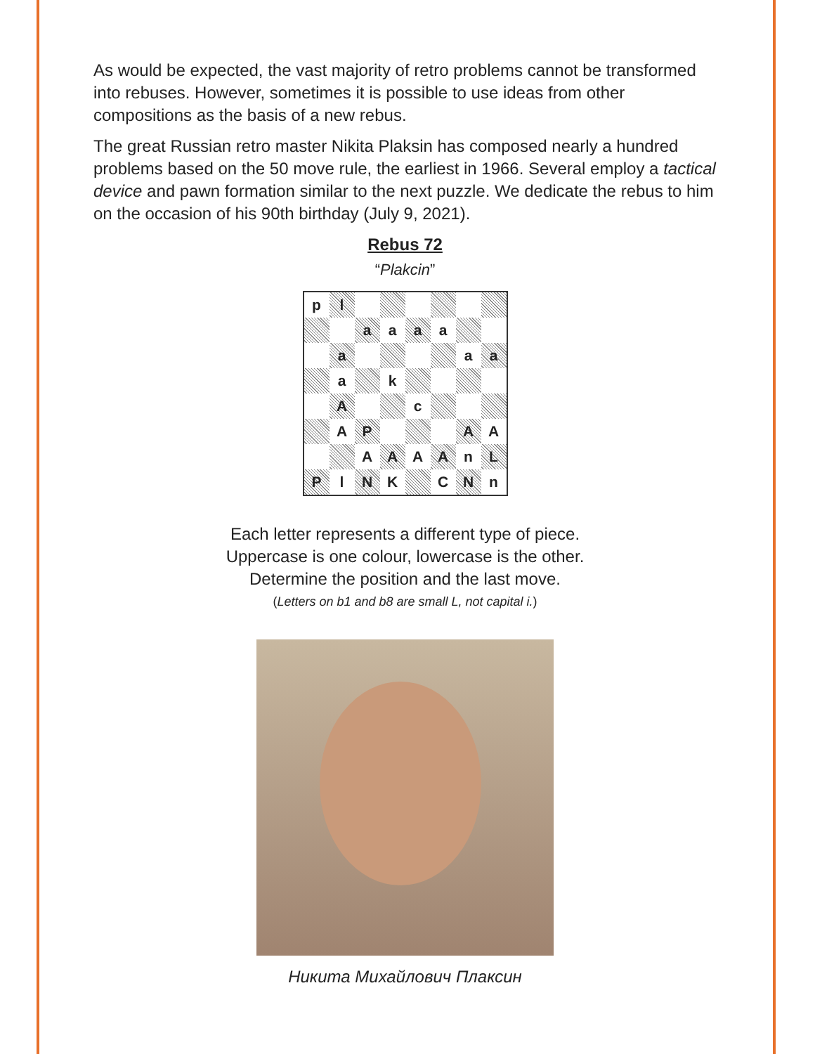As would be expected, the vast majority of retro problems cannot be transformed into rebuses. However, sometimes it is possible to use ideas from other compositions as the basis of a new rebus.
The great Russian retro master Nikita Plaksin has composed nearly a hundred problems based on the 50 move rule, the earliest in 1966. Several employ a tactical device and pawn formation similar to the next puzzle. We dedicate the rebus to him on the occasion of his 90th birthday (July 9, 2021).
Rebus 72
“Plakcin”
| p | l | | | | | | |
| | | a | a | a | a | | |
| | a | | | | | a | a |
| | a | | k | | | | |
| | A | | | c | | | |
| | A | P | | | | A | A |
| | | A | A | A | A | n | L |
| P | l | N | K | | C | N | n |
Each letter represents a different type of piece.
Uppercase is one colour, lowercase is the other.
Determine the position and the last move.
(Letters on b1 and b8 are small L, not capital i.)
Никита Михайлович Плаксин